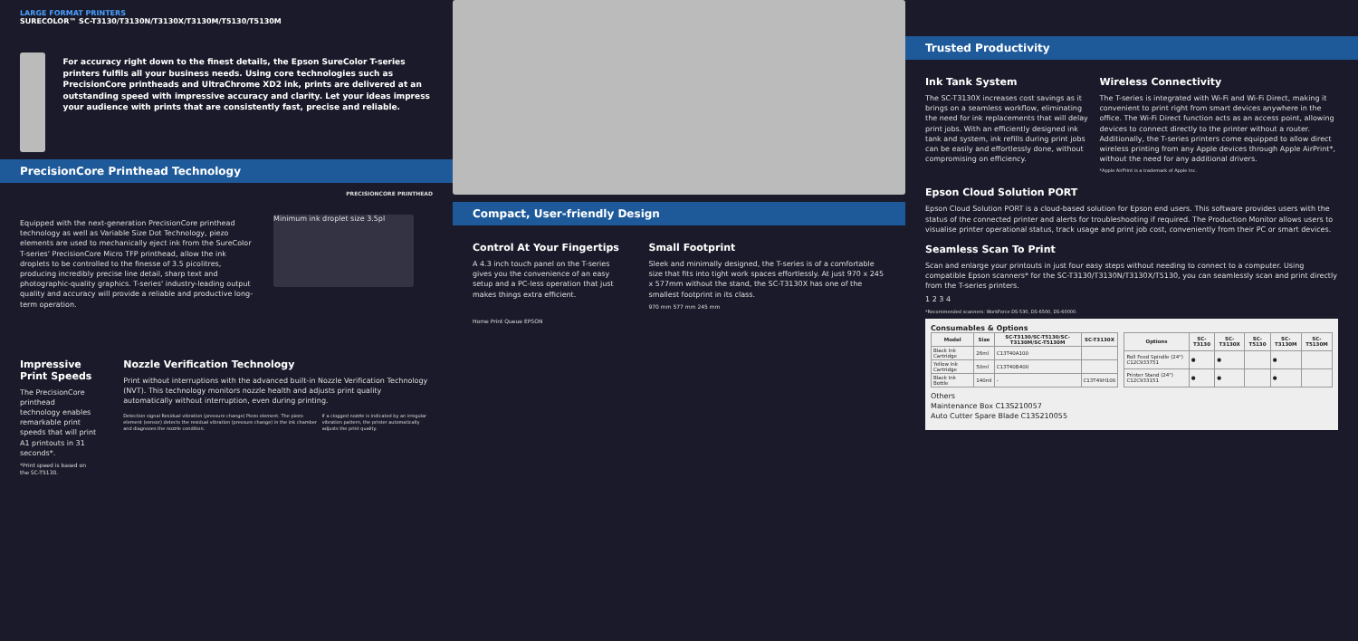LARGE FORMAT PRINTERS
SURECOLOR™ SC-T3130/T3130N/T3130X/T3130M/T5130/T5130M
For accuracy right down to the finest details, the Epson SureColor T-series printers fulfils all your business needs. Using core technologies such as PrecisionCore printheads and UltraChrome XD2 ink, prints are delivered at an outstanding speed with impressive accuracy and clarity. Let your ideas impress your audience with prints that are consistently fast, precise and reliable.
PrecisionCore Printhead Technology
PRECISIONCORE PRINTHEAD
Equipped with the next-generation PrecisionCore printhead technology as well as Variable Size Dot Technology, piezo elements are used to mechanically eject ink from the SureColor T-series' PrecisionCore Micro TFP printhead, allow the ink droplets to be controlled to the finesse of 3.5 picolitres, producing incredibly precise line detail, sharp text and photographic-quality graphics. T-series' industry-leading output quality and accuracy will provide a reliable and productive long-term operation.
Minimum ink droplet size 3.5pl
Impressive Print Speeds
The PrecisionCore printhead technology enables remarkable print speeds that will print A1 printouts in 31 seconds*.
*Print speed is based on the SC-T5130.
Nozzle Verification Technology
Print without interruptions with the advanced built-in Nozzle Verification Technology (NVT). This technology monitors nozzle health and adjusts print quality automatically without interruption, even during printing.
Detection signal Residual vibration (pressure change) Piezo element. The piezo element (sensor) detects the residual vibration (pressure change) in the ink chamber and diagnoses the nozzle condition.
If a clogged nozzle is indicated by an irregular vibration pattern, the printer automatically adjusts the print quality.
Compact, User-friendly Design
Control At Your Fingertips
A 4.3 inch touch panel on the T-series gives you the convenience of an easy setup and a PC-less operation that just makes things extra efficient.
Small Footprint
Sleek and minimally designed, the T-series is of a comfortable size that fits into tight work spaces effortlessly. At just 970 x 245 x 577mm without the stand, the SC-T3130X has one of the smallest footprint in its class.
970 mm 577 mm 245 mm
Home Print Queue EPSON
Trusted Productivity
Ink Tank System
The SC-T3130X increases cost savings as it brings on a seamless workflow, eliminating the need for ink replacements that will delay print jobs. With an efficiently designed ink tank and system, ink refills during print jobs can be easily and effortlessly done, without compromising on efficiency.
Wireless Connectivity
The T-series is integrated with Wi-Fi and Wi-Fi Direct, making it convenient to print right from smart devices anywhere in the office. The Wi-Fi Direct function acts as an access point, allowing devices to connect directly to the printer without a router. Additionally, the T-series printers come equipped to allow direct wireless printing from any Apple devices through Apple AirPrint*, without the need for any additional drivers.
*Apple AirPrint is a trademark of Apple Inc.
Epson Cloud Solution PORT
Epson Cloud Solution PORT is a cloud-based solution for Epson end users. This software provides users with the status of the connected printer and alerts for troubleshooting if required. The Production Monitor allows users to visualise printer operational status, track usage and print job cost, conveniently from their PC or smart devices.
Seamless Scan To Print
Scan and enlarge your printouts in just four easy steps without needing to connect to a computer. Using compatible Epson scanners* for the SC-T3130/T3130N/T3130X/T5130, you can seamlessly scan and print directly from the T-series printers.
1 2 3 4
*Recommended scanners: WorkForce DS-530, DS-6500, DS-60000.
Consumables & Options
| Model | Size | SC-T3130/SC-T5130/SC-T3130M/SC-T5130M | SC-T3130X |
| --- | --- | --- | --- |
| Black Ink Cartridge | 26ml | C13T40A100 | |
| Yellow Ink Cartridge | 50ml | C13T40B400 | |
| Black Ink Bottle | 140ml | - | C13T49H100 |
| Options | SC-T3130 | SC-T3130X | SC-T5130 | SC-T3130M | SC-T5130M |
| --- | --- | --- | --- | --- | --- |
| Roll Feed Spindle (24") C12C933751 | ● | ● | | ● | |
| Printer Stand (24") C12C933151 | ● | ● | | ● | |
Others
Maintenance Box C13S210057
Auto Cutter Spare Blade C13S210055